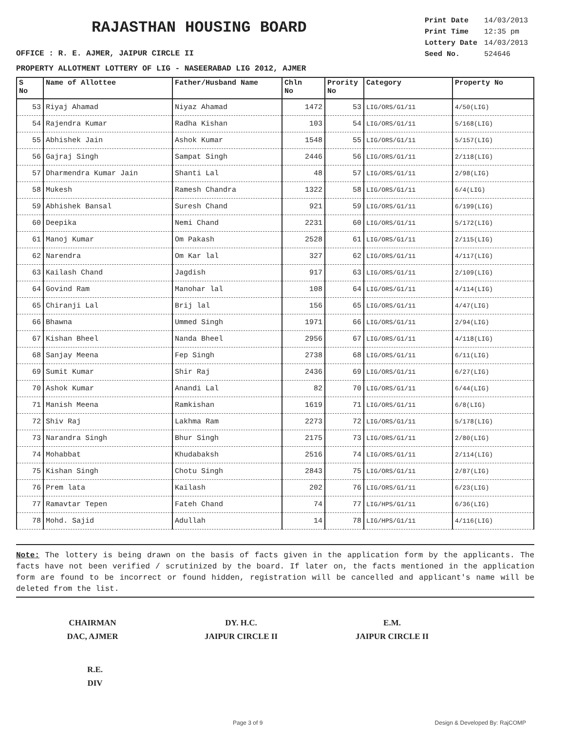RAJASTHAN HOUSING BOARD
OFFICE : R. E. AJMER, JAIPUR CIRCLE II
| Print Date | 14/03/2013 |
| Print Time | 12:35 pm |
| Lottery Date | 14/03/2013 |
| Seed No. | 524646 |
PROPERTY ALLOTMENT LOTTERY OF LIG - NASEERABAD LIG 2012, AJMER
| S No | Name of Allottee | Father/Husband Name | Chln No | Prority No | Category | Property No |
| --- | --- | --- | --- | --- | --- | --- |
| 53 | Riyaj Ahamad | Niyaz Ahamad | 1472 | 53 | LIG/ORS/G1/11 | 4/50(LIG) |
| 54 | Rajendra Kumar | Radha Kishan | 103 | 54 | LIG/ORS/G1/11 | 5/168(LIG) |
| 55 | Abhishek Jain | Ashok Kumar | 1548 | 55 | LIG/ORS/G1/11 | 5/157(LIG) |
| 56 | Gajraj Singh | Sampat Singh | 2446 | 56 | LIG/ORS/G1/11 | 2/118(LIG) |
| 57 | Dharmendra Kumar Jain | Shanti Lal | 48 | 57 | LIG/ORS/G1/11 | 2/98(LIG) |
| 58 | Mukesh | Ramesh Chandra | 1322 | 58 | LIG/ORS/G1/11 | 6/4(LIG) |
| 59 | Abhishek Bansal | Suresh Chand | 921 | 59 | LIG/ORS/G1/11 | 6/199(LIG) |
| 60 | Deepika | Nemi Chand | 2231 | 60 | LIG/ORS/G1/11 | 5/172(LIG) |
| 61 | Manoj Kumar | Om Pakash | 2528 | 61 | LIG/ORS/G1/11 | 2/115(LIG) |
| 62 | Narendra | Om Kar lal | 327 | 62 | LIG/ORS/G1/11 | 4/117(LIG) |
| 63 | Kailash Chand | Jagdish | 917 | 63 | LIG/ORS/G1/11 | 2/109(LIG) |
| 64 | Govind Ram | Manohar lal | 108 | 64 | LIG/ORS/G1/11 | 4/114(LIG) |
| 65 | Chiranji Lal | Brij lal | 156 | 65 | LIG/ORS/G1/11 | 4/47(LIG) |
| 66 | Bhawna | Ummed Singh | 1971 | 66 | LIG/ORS/G1/11 | 2/94(LIG) |
| 67 | Kishan Bheel | Nanda Bheel | 2956 | 67 | LIG/ORS/G1/11 | 4/118(LIG) |
| 68 | Sanjay Meena | Fep Singh | 2738 | 68 | LIG/ORS/G1/11 | 6/11(LIG) |
| 69 | Sumit Kumar | Shir Raj | 2436 | 69 | LIG/ORS/G1/11 | 6/27(LIG) |
| 70 | Ashok Kumar | Anandi Lal | 82 | 70 | LIG/ORS/G1/11 | 6/44(LIG) |
| 71 | Manish Meena | Ramkishan | 1619 | 71 | LIG/ORS/G1/11 | 6/8(LIG) |
| 72 | Shiv Raj | Lakhma Ram | 2273 | 72 | LIG/ORS/G1/11 | 5/178(LIG) |
| 73 | Narandra Singh | Bhur Singh | 2175 | 73 | LIG/ORS/G1/11 | 2/80(LIG) |
| 74 | Mohabbat | Khudabaksh | 2516 | 74 | LIG/ORS/G1/11 | 2/114(LIG) |
| 75 | Kishan Singh | Chotu Singh | 2843 | 75 | LIG/ORS/G1/11 | 2/87(LIG) |
| 76 | Prem lata | Kailash | 202 | 76 | LIG/ORS/G1/11 | 6/23(LIG) |
| 77 | Ramavtar Tepen | Fateh Chand | 74 | 77 | LIG/HPS/G1/11 | 6/36(LIG) |
| 78 | Mohd. Sajid | Adullah | 14 | 78 | LIG/HPS/G1/11 | 4/116(LIG) |
Note: The lottery is being drawn on the basis of facts given in the application form by the applicants. The facts have not been verified / scrutinized by the board. If later on, the facts mentioned in the application form are found to be incorrect or found hidden, registration will be cancelled and applicant's name will be deleted from the list.
CHAIRMAN
DAC, AJMER
DY. H.C.
JAIPUR CIRCLE II
E.M.
JAIPUR CIRCLE II
R.E.
DIV
Page 3 of 9 Design & Developed By: RajCOMP